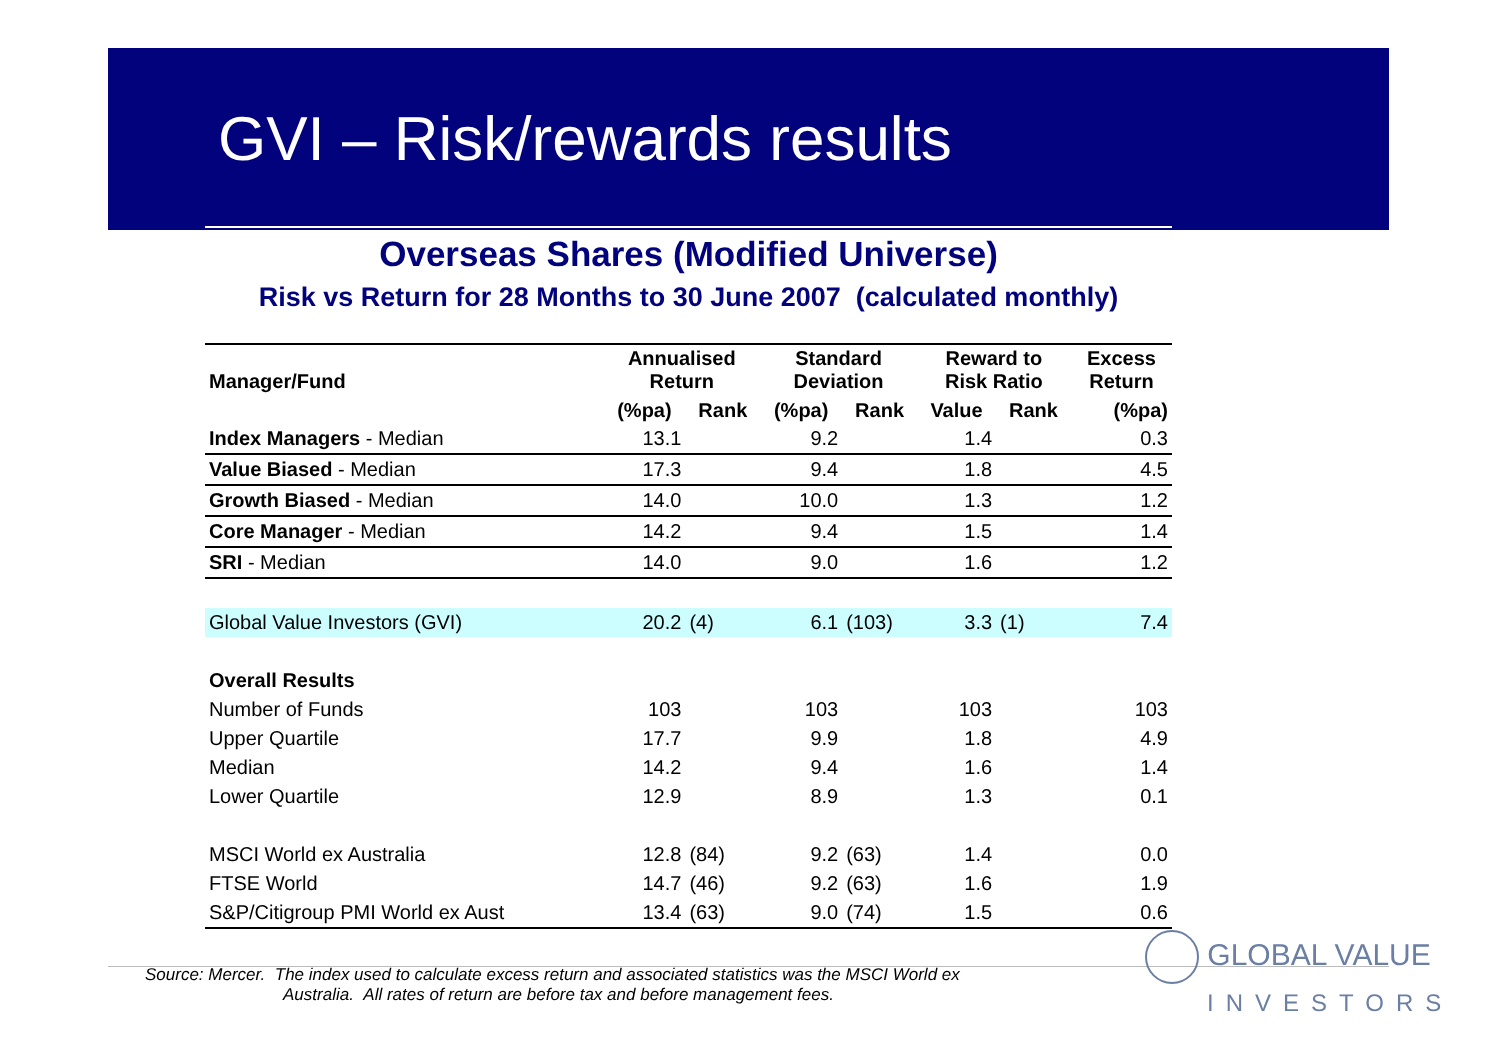GVI – Risk/rewards results
Overseas Shares (Modified Universe)
Risk vs Return for 28 Months to 30 June 2007 (calculated monthly)
| Manager/Fund | Annualised Return | | Standard Deviation | | Reward to Risk Ratio | | Excess Return |
| --- | --- | --- | --- | --- | --- | --- | --- |
| | (%pa) | Rank | (%pa) | Rank | Value | Rank | (%pa) |
| Index Managers - Median | 13.1 | | 9.2 | | 1.4 | | 0.3 |
| Value Biased - Median | 17.3 | | 9.4 | | 1.8 | | 4.5 |
| Growth Biased - Median | 14.0 | | 10.0 | | 1.3 | | 1.2 |
| Core Manager - Median | 14.2 | | 9.4 | | 1.5 | | 1.4 |
| SRI - Median | 14.0 | | 9.0 | | 1.6 | | 1.2 |
| Global Value Investors (GVI) | 20.2 | (4) | 6.1 | (103) | 3.3 | (1) | 7.4 |
| Overall Results | | | | | | | |
| Number of Funds | 103 | | 103 | | 103 | | 103 |
| Upper Quartile | 17.7 | | 9.9 | | 1.8 | | 4.9 |
| Median | 14.2 | | 9.4 | | 1.6 | | 1.4 |
| Lower Quartile | 12.9 | | 8.9 | | 1.3 | | 0.1 |
| MSCI World ex Australia | 12.8 | (84) | 9.2 | (63) | 1.4 | | 0.0 |
| FTSE World | 14.7 | (46) | 9.2 | (63) | 1.6 | | 1.9 |
| S&P/Citigroup PMI World ex Aust | 13.4 | (63) | 9.0 | (74) | 1.5 | | 0.6 |
Source: Mercer. The index used to calculate excess return and associated statistics was the MSCI World ex
Australia. All rates of return are before tax and before management fees.
GLOBAL VALUE
INVESTORS